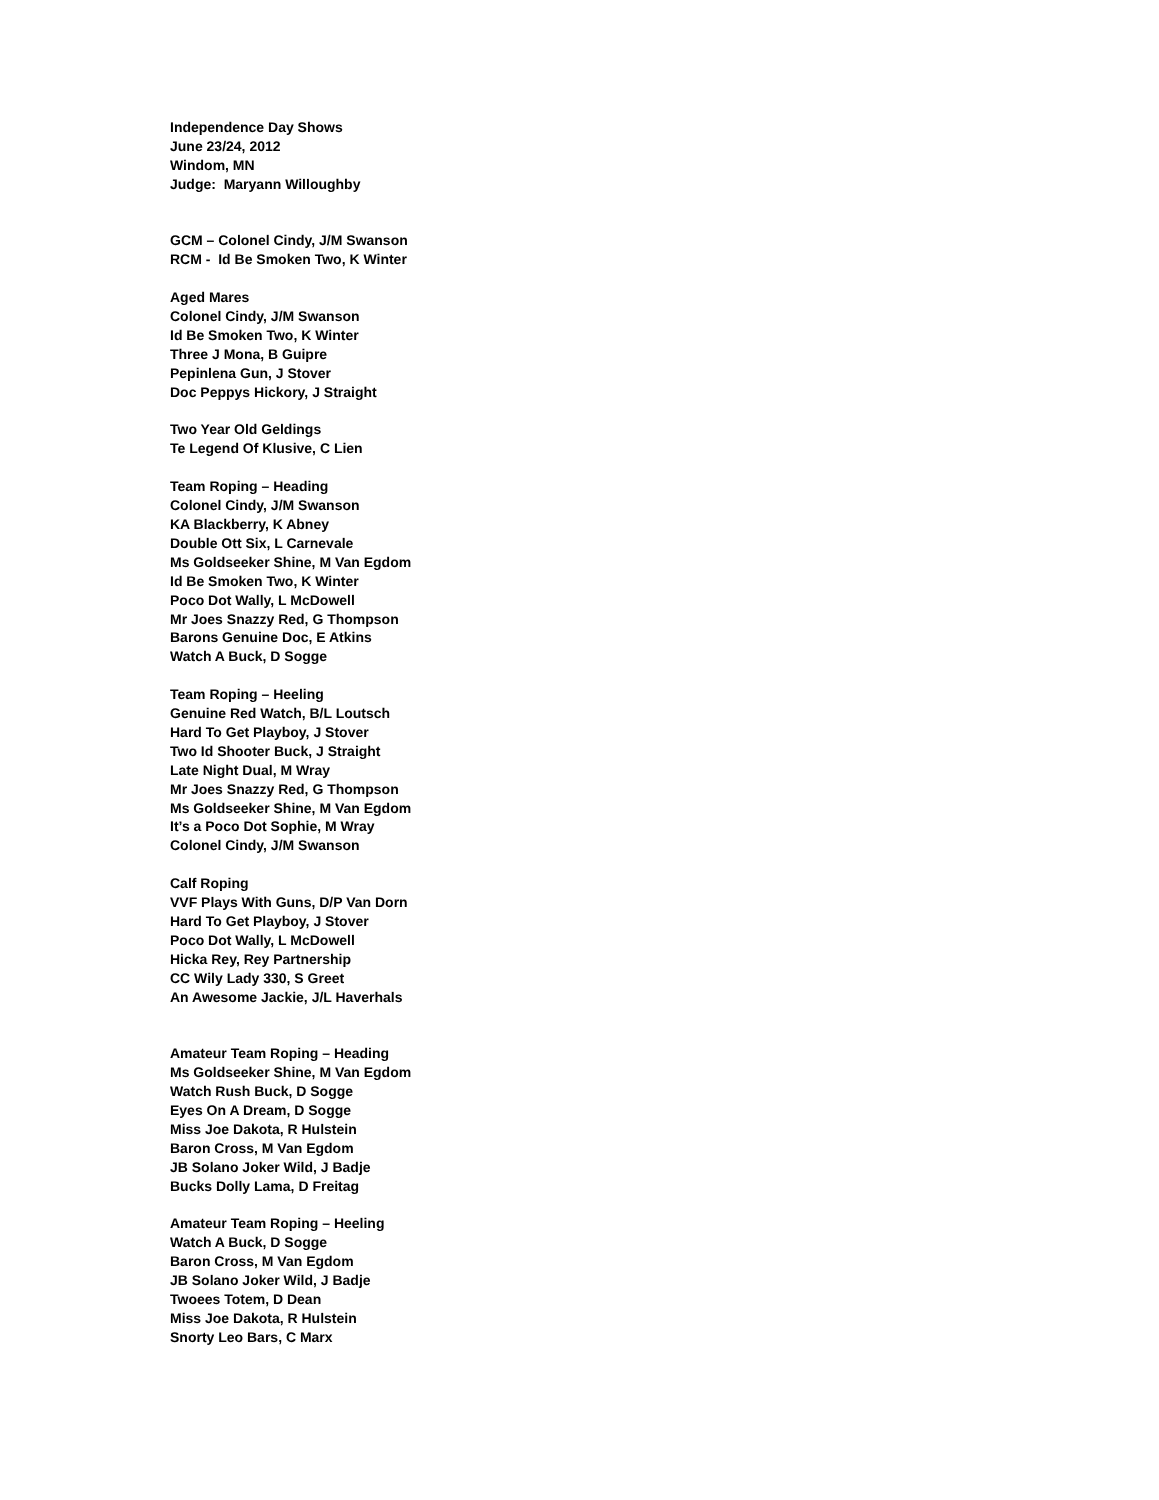Independence Day Shows
June 23/24, 2012
Windom, MN
Judge: Maryann Willoughby
GCM – Colonel Cindy, J/M Swanson
RCM - Id Be Smoken Two, K Winter
Aged Mares
Colonel Cindy, J/M Swanson
Id Be Smoken Two, K Winter
Three J Mona, B Guipre
Pepinlena Gun, J Stover
Doc Peppys Hickory, J Straight
Two Year Old Geldings
Te Legend Of Klusive, C Lien
Team Roping – Heading
Colonel Cindy, J/M Swanson
KA Blackberry, K Abney
Double Ott Six, L Carnevale
Ms Goldseeker Shine, M Van Egdom
Id Be Smoken Two, K Winter
Poco Dot Wally, L McDowell
Mr Joes Snazzy Red, G Thompson
Barons Genuine Doc, E Atkins
Watch A Buck, D Sogge
Team Roping – Heeling
Genuine Red Watch, B/L Loutsch
Hard To Get Playboy, J Stover
Two Id Shooter Buck, J Straight
Late Night Dual, M Wray
Mr Joes Snazzy Red, G Thompson
Ms Goldseeker Shine, M Van Egdom
It’s a Poco Dot Sophie, M Wray
Colonel Cindy, J/M Swanson
Calf Roping
VVF Plays With Guns, D/P Van Dorn
Hard To Get Playboy, J Stover
Poco Dot Wally, L McDowell
Hicka Rey, Rey Partnership
CC Wily Lady 330, S Greet
An Awesome Jackie, J/L Haverhals
Amateur Team Roping – Heading
Ms Goldseeker Shine, M Van Egdom
Watch Rush Buck, D Sogge
Eyes On A Dream, D Sogge
Miss Joe Dakota, R Hulstein
Baron Cross, M Van Egdom
JB Solano Joker Wild, J Badje
Bucks Dolly Lama, D Freitag
Amateur Team Roping – Heeling
Watch A Buck, D Sogge
Baron Cross, M Van Egdom
JB Solano Joker Wild, J Badje
Twoees Totem, D Dean
Miss Joe Dakota, R Hulstein
Snorty Leo Bars, C Marx